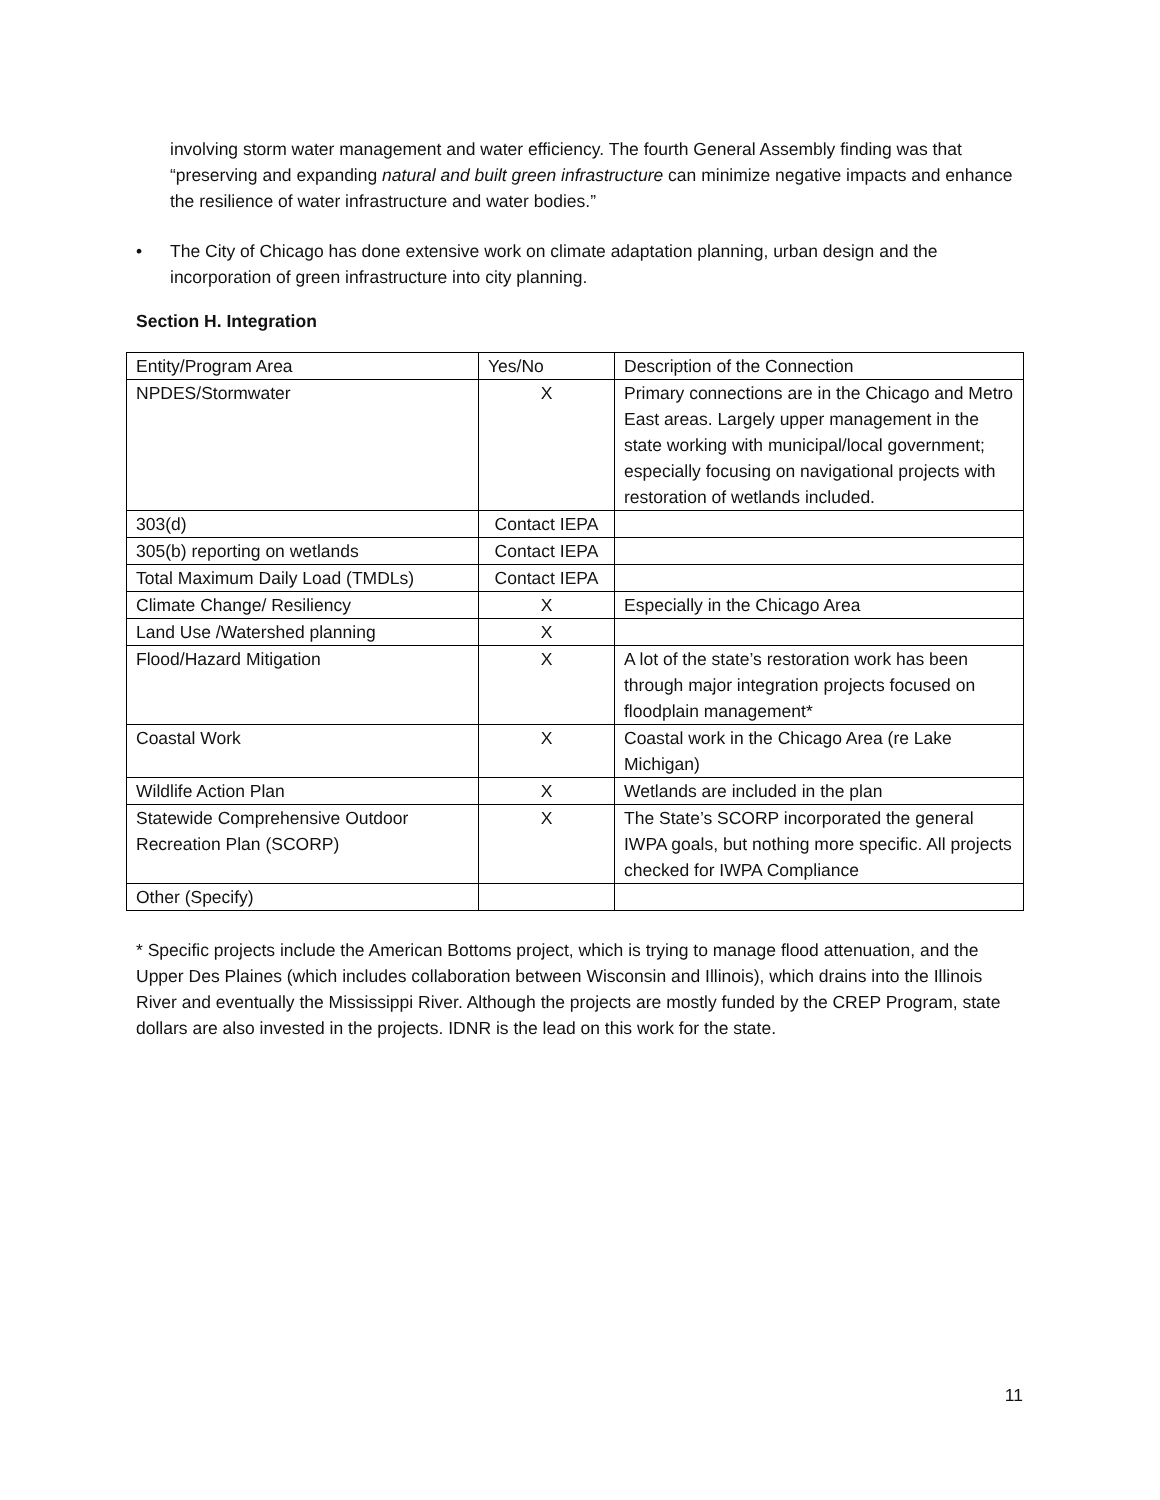involving storm water management and water efficiency. The fourth General Assembly finding was that “preserving and expanding natural and built green infrastructure can minimize negative impacts and enhance the resilience of water infrastructure and water bodies.”
• The City of Chicago has done extensive work on climate adaptation planning, urban design and the incorporation of green infrastructure into city planning.
Section H. Integration
| Entity/Program Area | Yes/No | Description of the Connection |
| NPDES/Stormwater | X | Primary connections are in the Chicago and Metro East areas. Largely upper management in the state working with municipal/local government; especially focusing on navigational projects with restoration of wetlands included. |
| 303(d) | Contact IEPA | |
| 305(b) reporting on wetlands | Contact IEPA | |
| Total Maximum Daily Load (TMDLs) | Contact IEPA | |
| Climate Change/ Resiliency | X | Especially in the Chicago Area |
| Land Use /Watershed planning | X | |
| Flood/Hazard Mitigation | X | A lot of the state’s restoration work has been through major integration projects focused on floodplain management* |
| Coastal Work | X | Coastal work in the Chicago Area (re Lake Michigan) |
| Wildlife Action Plan | X | Wetlands are included in the plan |
| Statewide Comprehensive Outdoor Recreation Plan (SCORP) | X | The State’s SCORP incorporated the general IWPA goals, but nothing more specific. All projects checked for IWPA Compliance |
| Other (Specify) | | |
* Specific projects include the American Bottoms project, which is trying to manage flood attenuation, and the Upper Des Plaines (which includes collaboration between Wisconsin and Illinois), which drains into the Illinois River and eventually the Mississippi River. Although the projects are mostly funded by the CREP Program, state dollars are also invested in the projects. IDNR is the lead on this work for the state.
11